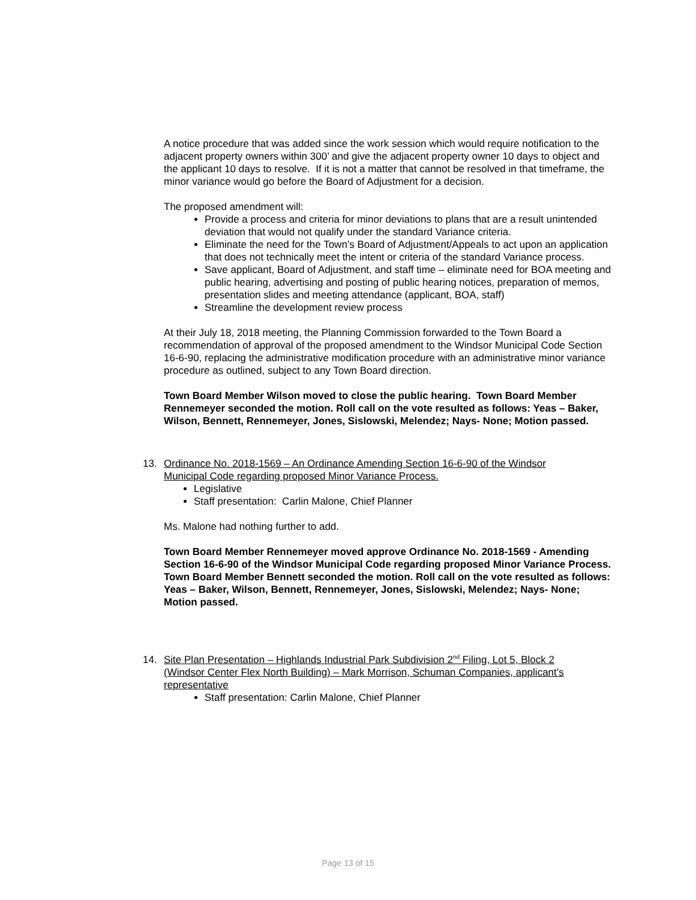A notice procedure that was added since the work session which would require notification to the adjacent property owners within 300’ and give the adjacent property owner 10 days to object and the applicant 10 days to resolve. If it is not a matter that cannot be resolved in that timeframe, the minor variance would go before the Board of Adjustment for a decision.
The proposed amendment will:
Provide a process and criteria for minor deviations to plans that are a result unintended deviation that would not qualify under the standard Variance criteria.
Eliminate the need for the Town’s Board of Adjustment/Appeals to act upon an application that does not technically meet the intent or criteria of the standard Variance process.
Save applicant, Board of Adjustment, and staff time – eliminate need for BOA meeting and public hearing, advertising and posting of public hearing notices, preparation of memos, presentation slides and meeting attendance (applicant, BOA, staff)
Streamline the development review process
At their July 18, 2018 meeting, the Planning Commission forwarded to the Town Board a recommendation of approval of the proposed amendment to the Windsor Municipal Code Section 16-6-90, replacing the administrative modification procedure with an administrative minor variance procedure as outlined, subject to any Town Board direction.
Town Board Member Wilson moved to close the public hearing. Town Board Member Rennemeyer seconded the motion. Roll call on the vote resulted as follows: Yeas – Baker, Wilson, Bennett, Rennemeyer, Jones, Sislowski, Melendez; Nays- None; Motion passed.
13. Ordinance No. 2018-1569 – An Ordinance Amending Section 16-6-90 of the Windsor
Municipal Code regarding proposed Minor Variance Process.
Legislative
Staff presentation: Carlin Malone, Chief Planner
Ms. Malone had nothing further to add.
Town Board Member Rennemeyer moved approve Ordinance No. 2018-1569 - Amending Section 16-6-90 of the Windsor Municipal Code regarding proposed Minor Variance Process. Town Board Member Bennett seconded the motion. Roll call on the vote resulted as follows: Yeas – Baker, Wilson, Bennett, Rennemeyer, Jones, Sislowski, Melendez; Nays- None; Motion passed.
14. Site Plan Presentation – Highlands Industrial Park Subdivision 2<sup>nd</sup> Filing, Lot 5, Block 2
(Windsor Center Flex North Building) – Mark Morrison, Schuman Companies, applicant’s
representative
Staff presentation: Carlin Malone, Chief Planner
Page 13 of 15